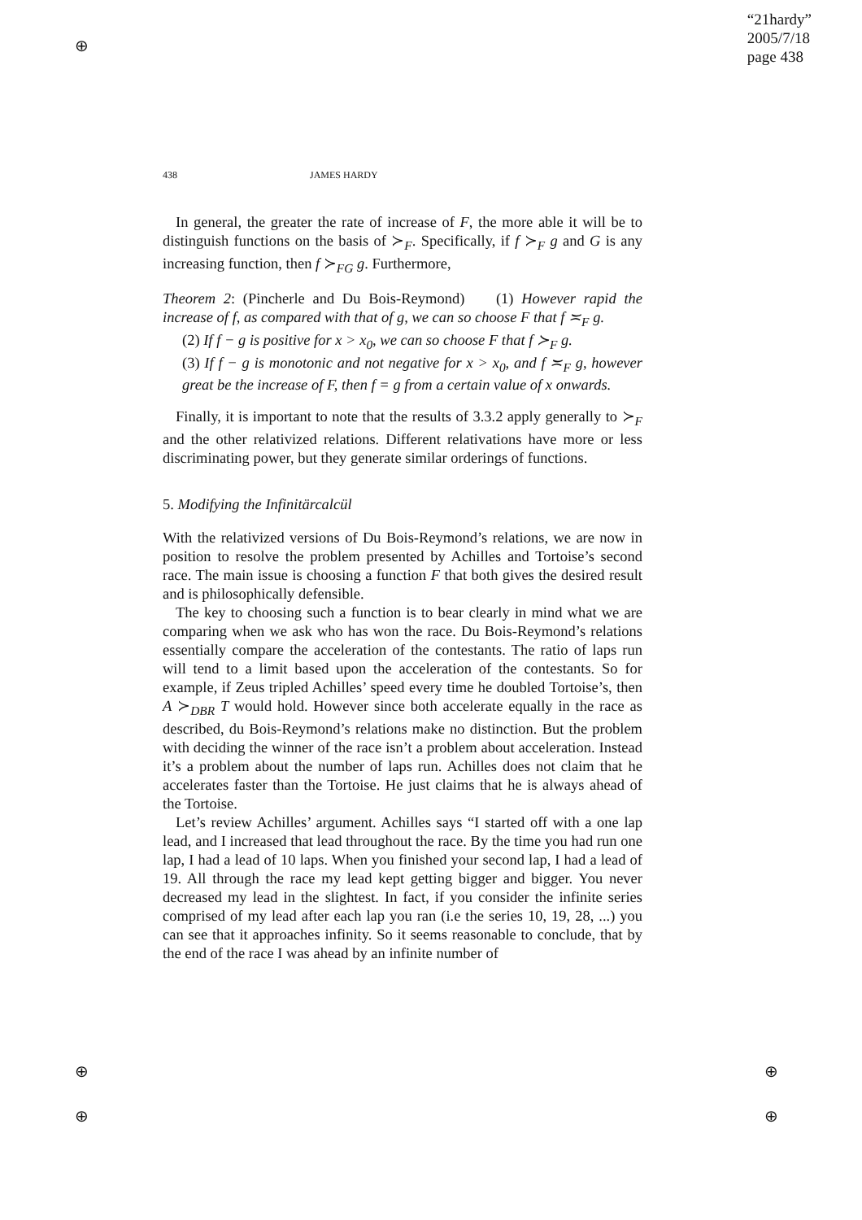⊕
⊕
⊕
⊕
⊕
“21hardy”
2005/7/18
page 438
438 JAMES HARDY
In general, the greater the rate of increase of F, the more able it will be to distinguish functions on the basis of ≻<sub>F</sub>. Specifically, if f ≻<sub>F</sub> g and G is any increasing function, then f ≻<sub>FG</sub> g. Furthermore,
Theorem 2: (Pincherle and Du Bois-Reymond) (1) However rapid the increase of f, as compared with that of g, we can so choose F that f ≍<sub>F</sub> g.
(2) If f − g is positive for x > x<sub>0</sub>, we can so choose F that f ≻<sub>F</sub> g.
(3) If f − g is monotonic and not negative for x > x<sub>0</sub>, and f ≍<sub>F</sub> g, however great be the increase of F, then f = g from a certain value of x onwards.
Finally, it is important to note that the results of 3.3.2 apply generally to ≻<sub>F</sub> and the other relativized relations. Different relativations have more or less discriminating power, but they generate similar orderings of functions.
5. Modifying the Infinitärcalcül
With the relativized versions of Du Bois-Reymond’s relations, we are now in position to resolve the problem presented by Achilles and Tortoise’s second race. The main issue is choosing a function F that both gives the desired result and is philosophically defensible.
The key to choosing such a function is to bear clearly in mind what we are comparing when we ask who has won the race. Du Bois-Reymond’s relations essentially compare the acceleration of the contestants. The ratio of laps run will tend to a limit based upon the acceleration of the contestants. So for example, if Zeus tripled Achilles’ speed every time he doubled Tortoise’s, then A ≻<sub>DBR</sub> T would hold. However since both accelerate equally in the race as described, du Bois-Reymond’s relations make no distinction. But the problem with deciding the winner of the race isn’t a problem about acceleration. Instead it’s a problem about the number of laps run. Achilles does not claim that he accelerates faster than the Tortoise. He just claims that he is always ahead of the Tortoise.
Let’s review Achilles’ argument. Achilles says “I started off with a one lap lead, and I increased that lead throughout the race. By the time you had run one lap, I had a lead of 10 laps. When you finished your second lap, I had a lead of 19. All through the race my lead kept getting bigger and bigger. You never decreased my lead in the slightest. In fact, if you consider the infinite series comprised of my lead after each lap you ran (i.e the series 10, 19, 28, ...) you can see that it approaches infinity. So it seems reasonable to conclude, that by the end of the race I was ahead by an infinite number of